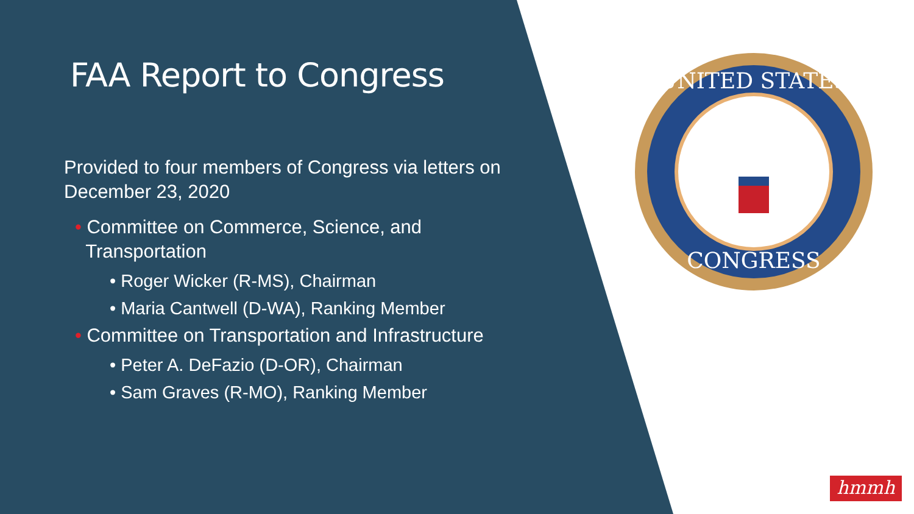FAA Report to Congress
Provided to four members of Congress via letters on December 23, 2020
• Committee on Commerce, Science, and
Transportation
• Roger Wicker (R-MS), Chairman
• Maria Cantwell (D-WA), Ranking Member
• Committee on Transportation and Infrastructure
• Peter A. DeFazio (D-OR), Chairman
• Sam Graves (R-MO), Ranking Member
UNITED STATES
CONGRESS
hmmh